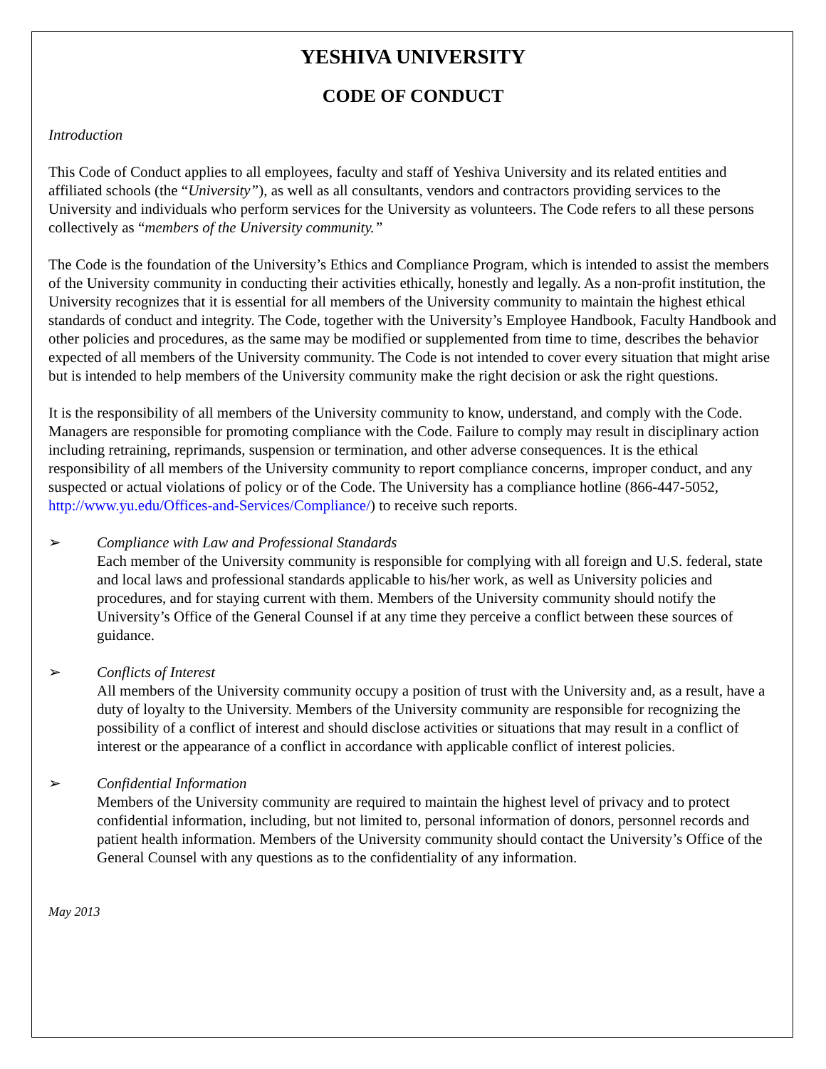YESHIVA UNIVERSITY
CODE OF CONDUCT
Introduction
This Code of Conduct applies to all employees, faculty and staff of Yeshiva University and its related entities and affiliated schools (the “University”), as well as all consultants, vendors and contractors providing services to the University and individuals who perform services for the University as volunteers. The Code refers to all these persons collectively as “members of the University community.”
The Code is the foundation of the University’s Ethics and Compliance Program, which is intended to assist the members of the University community in conducting their activities ethically, honestly and legally. As a non-profit institution, the University recognizes that it is essential for all members of the University community to maintain the highest ethical standards of conduct and integrity. The Code, together with the University’s Employee Handbook, Faculty Handbook and other policies and procedures, as the same may be modified or supplemented from time to time, describes the behavior expected of all members of the University community. The Code is not intended to cover every situation that might arise but is intended to help members of the University community make the right decision or ask the right questions.
It is the responsibility of all members of the University community to know, understand, and comply with the Code. Managers are responsible for promoting compliance with the Code. Failure to comply may result in disciplinary action including retraining, reprimands, suspension or termination, and other adverse consequences. It is the ethical responsibility of all members of the University community to report compliance concerns, improper conduct, and any suspected or actual violations of policy or of the Code. The University has a compliance hotline (866-447-5052, http://www.yu.edu/Offices-and-Services/Compliance/) to receive such reports.
➢ Compliance with Law and Professional Standards
Each member of the University community is responsible for complying with all foreign and U.S. federal, state and local laws and professional standards applicable to his/her work, as well as University policies and procedures, and for staying current with them. Members of the University community should notify the University’s Office of the General Counsel if at any time they perceive a conflict between these sources of guidance.
➢ Conflicts of Interest
All members of the University community occupy a position of trust with the University and, as a result, have a duty of loyalty to the University. Members of the University community are responsible for recognizing the possibility of a conflict of interest and should disclose activities or situations that may result in a conflict of interest or the appearance of a conflict in accordance with applicable conflict of interest policies.
➢ Confidential Information
Members of the University community are required to maintain the highest level of privacy and to protect confidential information, including, but not limited to, personal information of donors, personnel records and patient health information. Members of the University community should contact the University’s Office of the General Counsel with any questions as to the confidentiality of any information.
May 2013